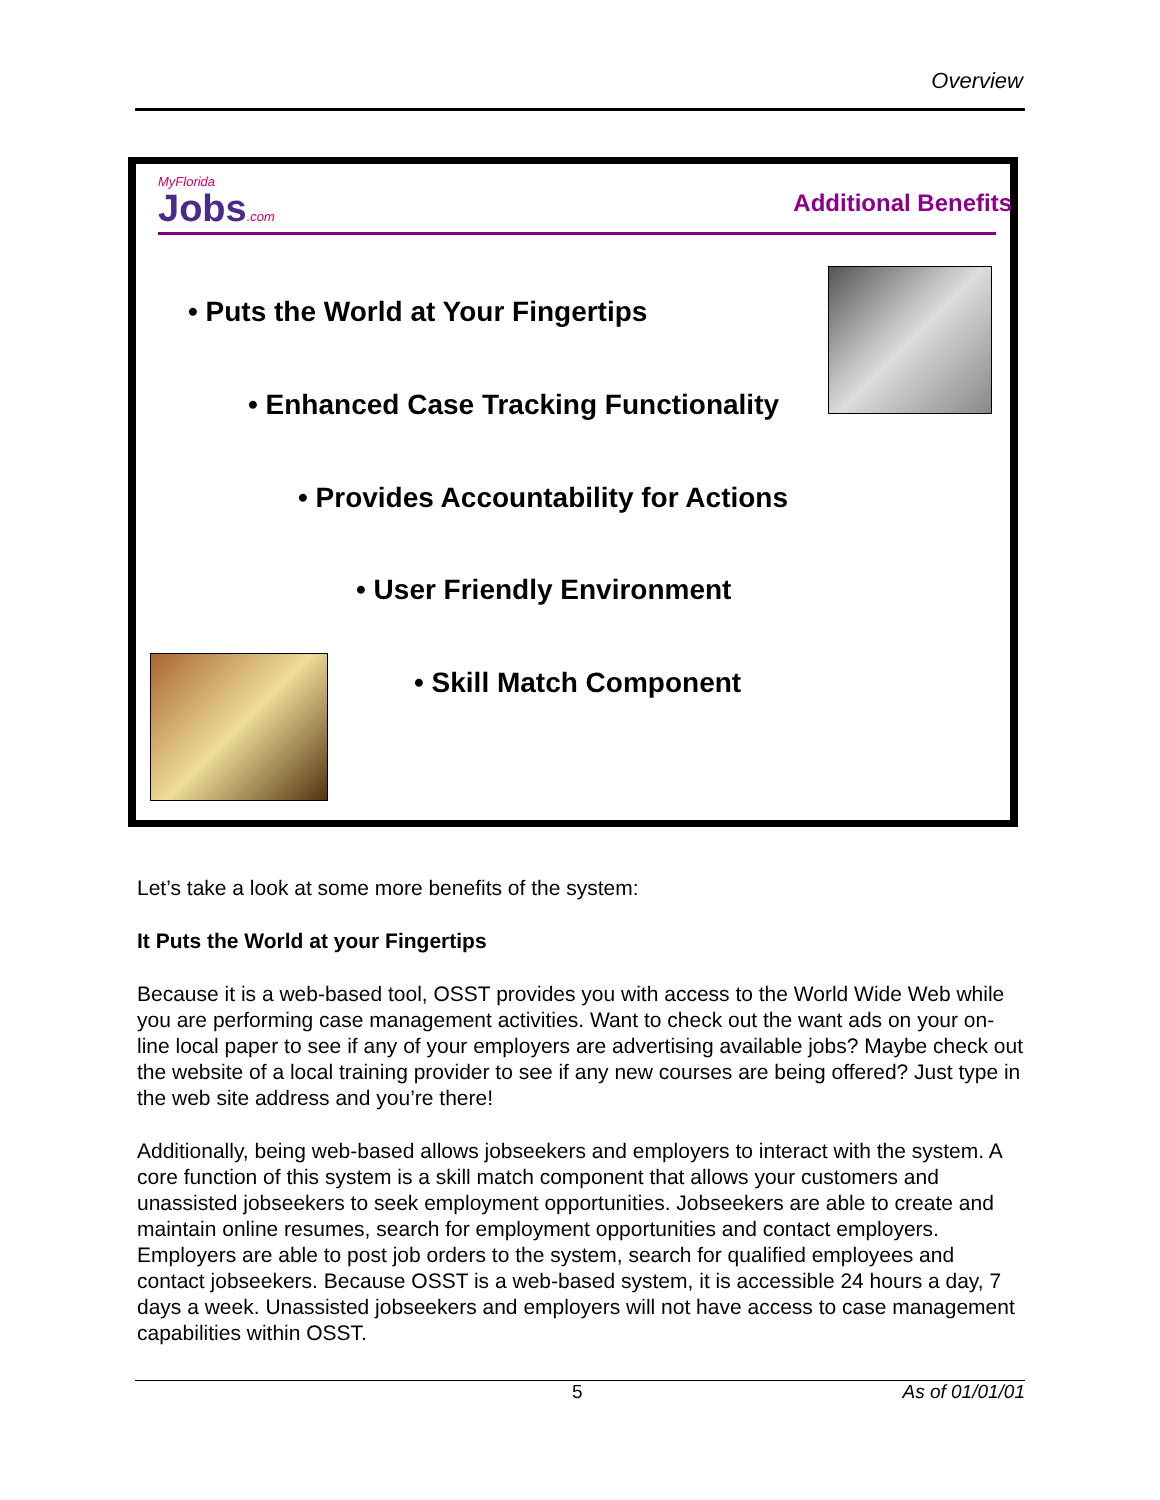Overview
MyFlorida
Jobs.com
Additional Benefits
• Puts the World at Your Fingertips
• Enhanced Case Tracking Functionality
• Provides Accountability for Actions
• User Friendly Environment
• Skill Match Component
Let’s take a look at some more benefits of the system:
It Puts the World at your Fingertips
Because it is a web-based tool, OSST provides you with access to the World Wide Web while you are performing case management activities. Want to check out the want ads on your on-line local paper to see if any of your employers are advertising available jobs? Maybe check out the website of a local training provider to see if any new courses are being offered? Just type in the web site address and you’re there!
Additionally, being web-based allows jobseekers and employers to interact with the system. A core function of this system is a skill match component that allows your customers and unassisted jobseekers to seek employment opportunities. Jobseekers are able to create and maintain online resumes, search for employment opportunities and contact employers. Employers are able to post job orders to the system, search for qualified employees and contact jobseekers. Because OSST is a web-based system, it is accessible 24 hours a day, 7 days a week. Unassisted jobseekers and employers will not have access to case management capabilities within OSST.
5 As of 01/01/01